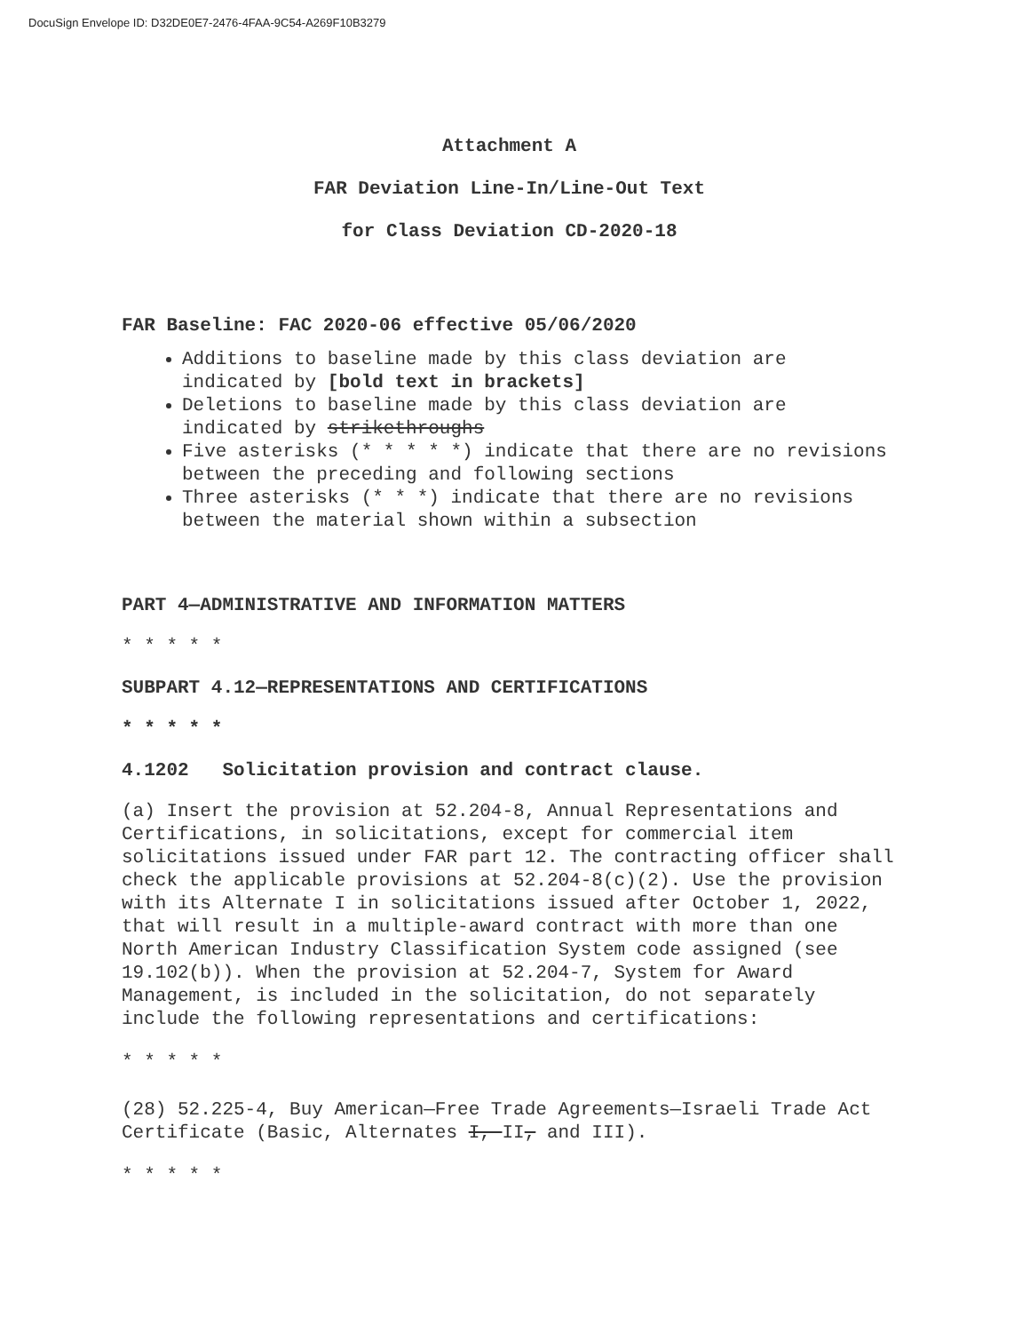DocuSign Envelope ID: D32DE0E7-2476-4FAA-9C54-A269F10B3279
Attachment A
FAR Deviation Line-In/Line-Out Text
for Class Deviation CD-2020-18
FAR Baseline: FAC 2020-06 effective 05/06/2020
Additions to baseline made by this class deviation are indicated by [bold text in brackets]
Deletions to baseline made by this class deviation are indicated by strikethroughs
Five asterisks (* * * * *) indicate that there are no revisions between the preceding and following sections
Three asterisks (* * *) indicate that there are no revisions between the material shown within a subsection
PART 4—ADMINISTRATIVE AND INFORMATION MATTERS
* * * * *
SUBPART 4.12—REPRESENTATIONS AND CERTIFICATIONS
* * * * *
4.1202 Solicitation provision and contract clause.
(a) Insert the provision at 52.204-8, Annual Representations and Certifications, in solicitations, except for commercial item solicitations issued under FAR part 12. The contracting officer shall check the applicable provisions at 52.204-8(c)(2). Use the provision with its Alternate I in solicitations issued after October 1, 2022, that will result in a multiple-award contract with more than one North American Industry Classification System code assigned (see 19.102(b)). When the provision at 52.204-7, System for Award Management, is included in the solicitation, do not separately include the following representations and certifications:
* * * * *
(28) 52.225-4, Buy American—Free Trade Agreements—Israeli Trade Act Certificate (Basic, Alternates I, II, and III).
* * * * *